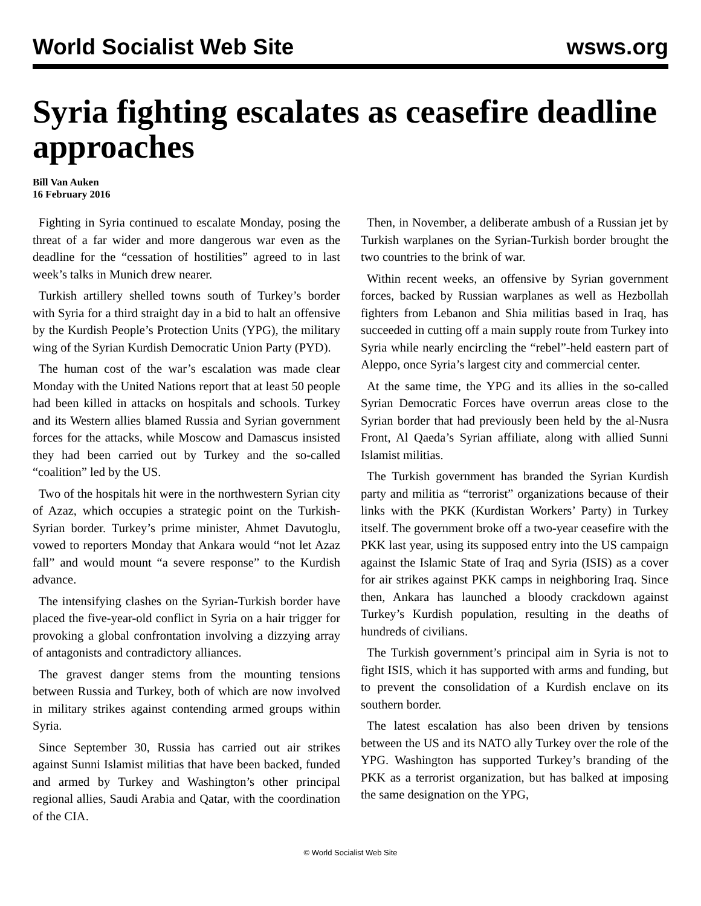World Socialist Web Site wsws.org
Syria fighting escalates as ceasefire deadline approaches
Bill Van Auken
16 February 2016
Fighting in Syria continued to escalate Monday, posing the threat of a far wider and more dangerous war even as the deadline for the “cessation of hostilities” agreed to in last week’s talks in Munich drew nearer.
Turkish artillery shelled towns south of Turkey’s border with Syria for a third straight day in a bid to halt an offensive by the Kurdish People’s Protection Units (YPG), the military wing of the Syrian Kurdish Democratic Union Party (PYD).
The human cost of the war’s escalation was made clear Monday with the United Nations report that at least 50 people had been killed in attacks on hospitals and schools. Turkey and its Western allies blamed Russia and Syrian government forces for the attacks, while Moscow and Damascus insisted they had been carried out by Turkey and the so-called “coalition” led by the US.
Two of the hospitals hit were in the northwestern Syrian city of Azaz, which occupies a strategic point on the Turkish-Syrian border. Turkey’s prime minister, Ahmet Davutoglu, vowed to reporters Monday that Ankara would “not let Azaz fall” and would mount “a severe response” to the Kurdish advance.
The intensifying clashes on the Syrian-Turkish border have placed the five-year-old conflict in Syria on a hair trigger for provoking a global confrontation involving a dizzying array of antagonists and contradictory alliances.
The gravest danger stems from the mounting tensions between Russia and Turkey, both of which are now involved in military strikes against contending armed groups within Syria.
Since September 30, Russia has carried out air strikes against Sunni Islamist militias that have been backed, funded and armed by Turkey and Washington’s other principal regional allies, Saudi Arabia and Qatar, with the coordination of the CIA.
Then, in November, a deliberate ambush of a Russian jet by Turkish warplanes on the Syrian-Turkish border brought the two countries to the brink of war.
Within recent weeks, an offensive by Syrian government forces, backed by Russian warplanes as well as Hezbollah fighters from Lebanon and Shia militias based in Iraq, has succeeded in cutting off a main supply route from Turkey into Syria while nearly encircling the “rebel”-held eastern part of Aleppo, once Syria’s largest city and commercial center.
At the same time, the YPG and its allies in the so-called Syrian Democratic Forces have overrun areas close to the Syrian border that had previously been held by the al-Nusra Front, Al Qaeda’s Syrian affiliate, along with allied Sunni Islamist militias.
The Turkish government has branded the Syrian Kurdish party and militia as “terrorist” organizations because of their links with the PKK (Kurdistan Workers’ Party) in Turkey itself. The government broke off a two-year ceasefire with the PKK last year, using its supposed entry into the US campaign against the Islamic State of Iraq and Syria (ISIS) as a cover for air strikes against PKK camps in neighboring Iraq. Since then, Ankara has launched a bloody crackdown against Turkey’s Kurdish population, resulting in the deaths of hundreds of civilians.
The Turkish government’s principal aim in Syria is not to fight ISIS, which it has supported with arms and funding, but to prevent the consolidation of a Kurdish enclave on its southern border.
The latest escalation has also been driven by tensions between the US and its NATO ally Turkey over the role of the YPG. Washington has supported Turkey’s branding of the PKK as a terrorist organization, but has balked at imposing the same designation on the YPG,
© World Socialist Web Site